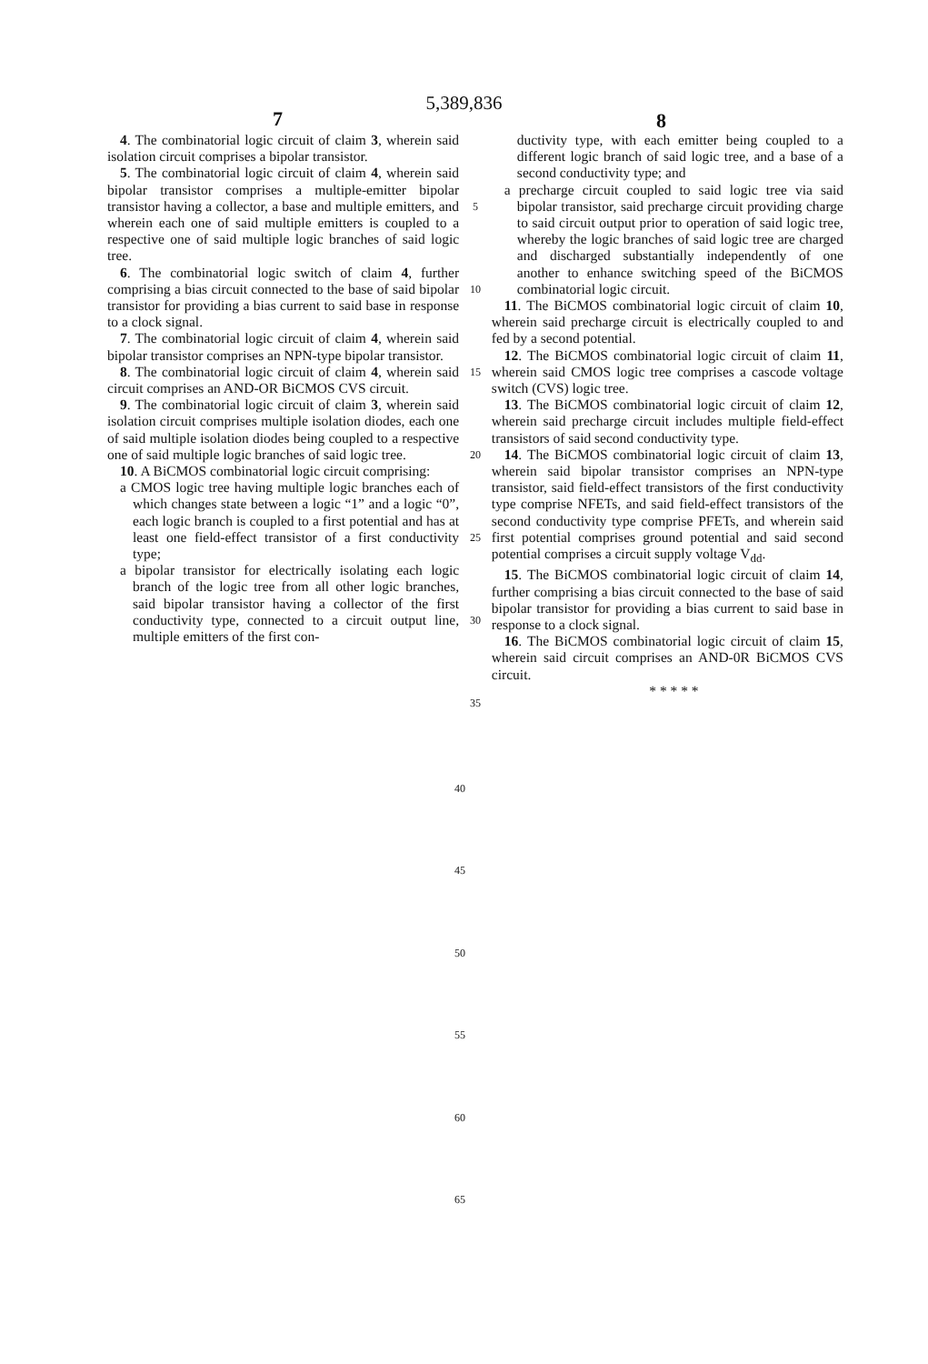5,389,836
7 8
4. The combinatorial logic circuit of claim 3, wherein said isolation circuit comprises a bipolar transistor.
5. The combinatorial logic circuit of claim 4, wherein said bipolar transistor comprises a multiple-emitter bipolar transistor having a collector, a base and multiple emitters, and wherein each one of said multiple emitters is coupled to a respective one of said multiple logic branches of said logic tree.
6. The combinatorial logic switch of claim 4, further comprising a bias circuit connected to the base of said bipolar transistor for providing a bias current to said base in response to a clock signal.
7. The combinatorial logic circuit of claim 4, wherein said bipolar transistor comprises an NPN-type bipolar transistor.
8. The combinatorial logic circuit of claim 4, wherein said circuit comprises an AND-OR BiCMOS CVS circuit.
9. The combinatorial logic circuit of claim 3, wherein said isolation circuit comprises multiple isolation diodes, each one of said multiple isolation diodes being coupled to a respective one of said multiple logic branches of said logic tree.
10. A BiCMOS combinatorial logic circuit comprising:
a CMOS logic tree having multiple logic branches each of which changes state between a logic “1” and a logic “0”, each logic branch is coupled to a first potential and has at least one field-effect transistor of a first conductivity type;
a bipolar transistor for electrically isolating each logic branch of the logic tree from all other logic branches, said bipolar transistor having a collector of the first conductivity type, connected to a circuit output line, multiple emitters of the first con-
5
10
15
20
25
30
35
ductivity type, with each emitter being coupled to a different logic branch of said logic tree, and a base of a second conductivity type; and
a precharge circuit coupled to said logic tree via said bipolar transistor, said precharge circuit providing charge to said circuit output prior to operation of said logic tree, whereby the logic branches of said logic tree are charged and discharged substantially independently of one another to enhance switching speed of the BiCMOS combinatorial logic circuit.
11. The BiCMOS combinatorial logic circuit of claim 10, wherein said precharge circuit is electrically coupled to and fed by a second potential.
12. The BiCMOS combinatorial logic circuit of claim 11, wherein said CMOS logic tree comprises a cascode voltage switch (CVS) logic tree.
13. The BiCMOS combinatorial logic circuit of claim 12, wherein said precharge circuit includes multiple field-effect transistors of said second conductivity type.
14. The BiCMOS combinatorial logic circuit of claim 13, wherein said bipolar transistor comprises an NPN-type transistor, said field-effect transistors of the first conductivity type comprise NFETs, and said field-effect transistors of the second conductivity type comprise PFETs, and wherein said first potential comprises ground potential and said second potential comprises a circuit supply voltage V<sub>dd</sub>.
15. The BiCMOS combinatorial logic circuit of claim 14, further comprising a bias circuit connected to the base of said bipolar transistor for providing a bias current to said base in response to a clock signal.
16. The BiCMOS combinatorial logic circuit of claim 15, wherein said circuit comprises an AND-0R BiCMOS CVS circuit.
* * * * *
40
45
50
55
60
65